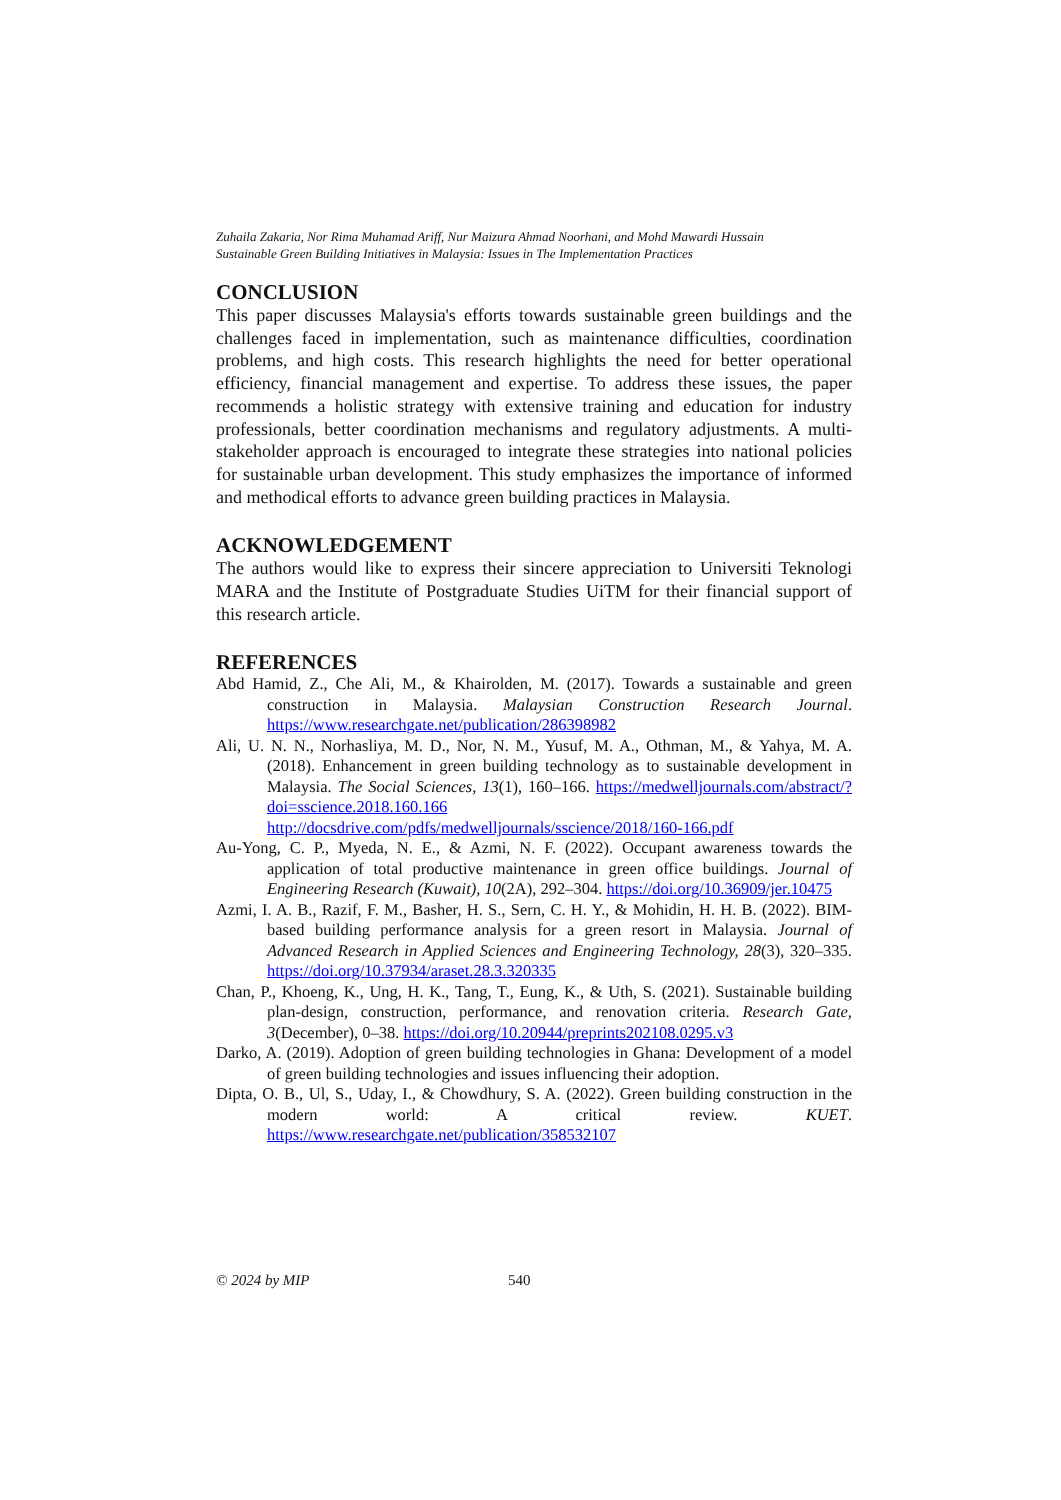Zuhaila Zakaria, Nor Rima Muhamad Ariff, Nur Maizura Ahmad Noorhani, and Mohd Mawardi Hussain
Sustainable Green Building Initiatives in Malaysia: Issues in The Implementation Practices
CONCLUSION
This paper discusses Malaysia's efforts towards sustainable green buildings and the challenges faced in implementation, such as maintenance difficulties, coordination problems, and high costs. This research highlights the need for better operational efficiency, financial management and expertise. To address these issues, the paper recommends a holistic strategy with extensive training and education for industry professionals, better coordination mechanisms and regulatory adjustments. A multi-stakeholder approach is encouraged to integrate these strategies into national policies for sustainable urban development. This study emphasizes the importance of informed and methodical efforts to advance green building practices in Malaysia.
ACKNOWLEDGEMENT
The authors would like to express their sincere appreciation to Universiti Teknologi MARA and the Institute of Postgraduate Studies UiTM for their financial support of this research article.
REFERENCES
Abd Hamid, Z., Che Ali, M., & Khairolden, M. (2017). Towards a sustainable and green construction in Malaysia. Malaysian Construction Research Journal. https://www.researchgate.net/publication/286398982
Ali, U. N. N., Norhasliya, M. D., Nor, N. M., Yusuf, M. A., Othman, M., & Yahya, M. A. (2018). Enhancement in green building technology as to sustainable development in Malaysia. The Social Sciences, 13(1), 160–166. https://medwelljournals.com/abstract/?doi=sscience.2018.160.166 http://docsdrive.com/pdfs/medwelljournals/sscience/2018/160-166.pdf
Au-Yong, C. P., Myeda, N. E., & Azmi, N. F. (2022). Occupant awareness towards the application of total productive maintenance in green office buildings. Journal of Engineering Research (Kuwait), 10(2A), 292–304. https://doi.org/10.36909/jer.10475
Azmi, I. A. B., Razif, F. M., Basher, H. S., Sern, C. H. Y., & Mohidin, H. H. B. (2022). BIM-based building performance analysis for a green resort in Malaysia. Journal of Advanced Research in Applied Sciences and Engineering Technology, 28(3), 320–335. https://doi.org/10.37934/araset.28.3.320335
Chan, P., Khoeng, K., Ung, H. K., Tang, T., Eung, K., & Uth, S. (2021). Sustainable building plan-design, construction, performance, and renovation criteria. Research Gate, 3(December), 0–38. https://doi.org/10.20944/preprints202108.0295.v3
Darko, A. (2019). Adoption of green building technologies in Ghana: Development of a model of green building technologies and issues influencing their adoption.
Dipta, O. B., Ul, S., Uday, I., & Chowdhury, S. A. (2022). Green building construction in the modern world: A critical review. KUET. https://www.researchgate.net/publication/358532107
© 2024 by MIP 540